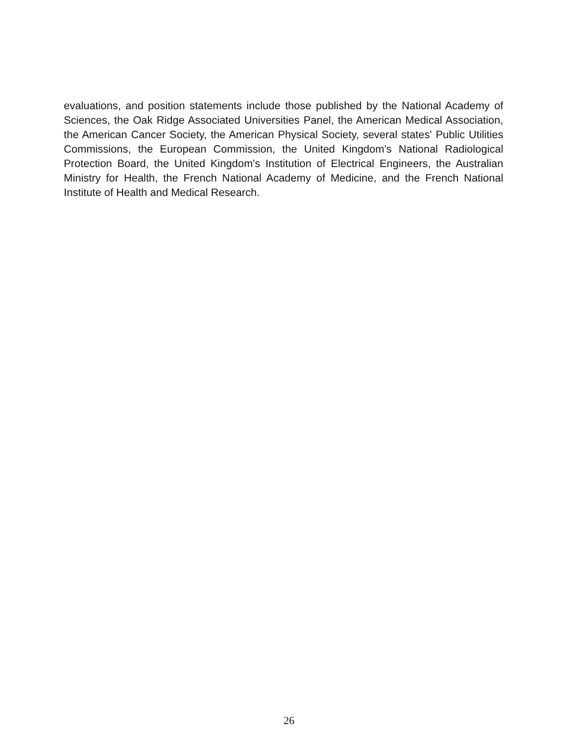evaluations, and position statements include those published by the National Academy of Sciences, the Oak Ridge Associated Universities Panel, the American Medical Association, the American Cancer Society, the American Physical Society, several states' Public Utilities Commissions, the European Commission, the United Kingdom's National Radiological Protection Board, the United Kingdom's Institution of Electrical Engineers, the Australian Ministry for Health, the French National Academy of Medicine, and the French National Institute of Health and Medical Research.
26